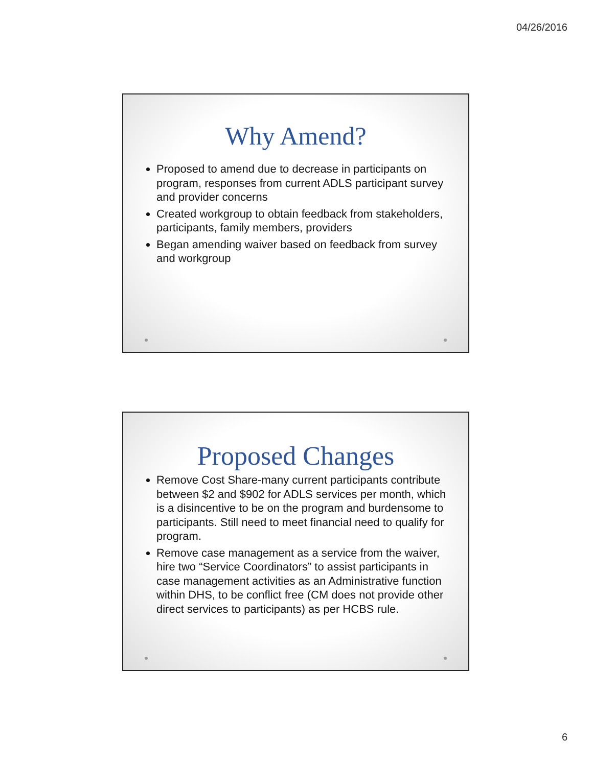04/26/2016
Why Amend?
Proposed to amend due to decrease in participants on program, responses from current ADLS participant survey and provider concerns
Created workgroup to obtain feedback from stakeholders, participants, family members, providers
Began amending waiver based on feedback from survey and workgroup
Proposed Changes
Remove Cost Share-many current participants contribute between $2 and $902 for ADLS services per month, which is a disincentive to be on the program and burdensome to participants. Still need to meet financial need to qualify for program.
Remove case management as a service from the waiver, hire two “Service Coordinators” to assist participants in case management activities as an Administrative function within DHS, to be conflict free (CM does not provide other direct services to participants) as per HCBS rule.
6